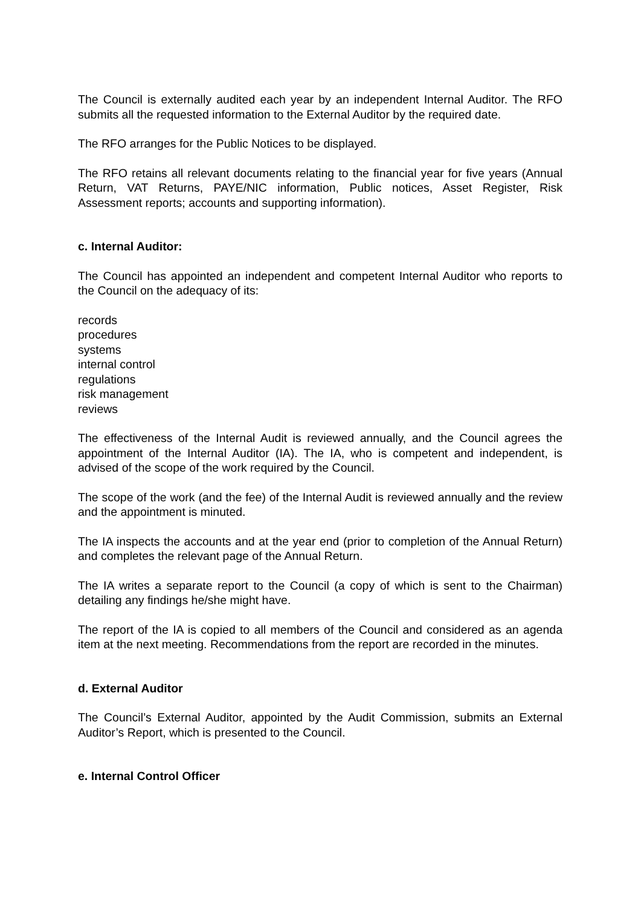The Council is externally audited each year by an independent Internal Auditor. The RFO submits all the requested information to the External Auditor by the required date.
The RFO arranges for the Public Notices to be displayed.
The RFO retains all relevant documents relating to the financial year for five years (Annual Return, VAT Returns, PAYE/NIC information, Public notices, Asset Register, Risk Assessment reports; accounts and supporting information).
c. Internal Auditor:
The Council has appointed an independent and competent Internal Auditor who reports to the Council on the adequacy of its:
records
procedures
systems
internal control
regulations
risk management
reviews
The effectiveness of the Internal Audit is reviewed annually, and the Council agrees the appointment of the Internal Auditor (IA). The IA, who is competent and independent, is advised of the scope of the work required by the Council.
The scope of the work (and the fee) of the Internal Audit is reviewed annually and the review and the appointment is minuted.
The IA inspects the accounts and at the year end (prior to completion of the Annual Return) and completes the relevant page of the Annual Return.
The IA writes a separate report to the Council (a copy of which is sent to the Chairman) detailing any findings he/she might have.
The report of the IA is copied to all members of the Council and considered as an agenda item at the next meeting. Recommendations from the report are recorded in the minutes.
d. External Auditor
The Council’s External Auditor, appointed by the Audit Commission, submits an External Auditor’s Report, which is presented to the Council.
e. Internal Control Officer